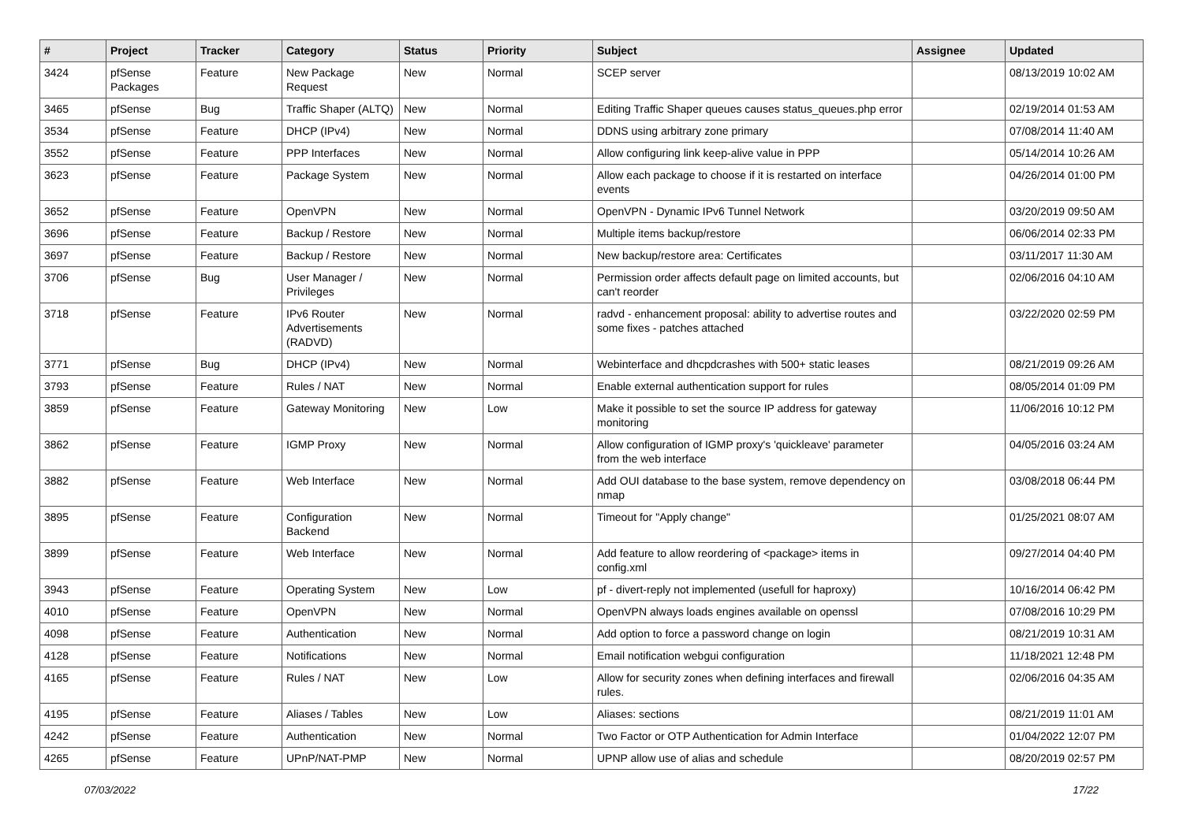| # | Project | Tracker | Category | Status | Priority | Subject | Assignee | Updated |
| --- | --- | --- | --- | --- | --- | --- | --- | --- |
| 3424 | pfSense Packages | Feature | New Package Request | New | Normal | SCEP server | | 08/13/2019 10:02 AM |
| 3465 | pfSense | Bug | Traffic Shaper (ALTQ) | New | Normal | Editing Traffic Shaper queues causes status_queues.php error | | 02/19/2014 01:53 AM |
| 3534 | pfSense | Feature | DHCP (IPv4) | New | Normal | DDNS using arbitrary zone primary | | 07/08/2014 11:40 AM |
| 3552 | pfSense | Feature | PPP Interfaces | New | Normal | Allow configuring link keep-alive value in PPP | | 05/14/2014 10:26 AM |
| 3623 | pfSense | Feature | Package System | New | Normal | Allow each package to choose if it is restarted on interface events | | 04/26/2014 01:00 PM |
| 3652 | pfSense | Feature | OpenVPN | New | Normal | OpenVPN - Dynamic IPv6 Tunnel Network | | 03/20/2019 09:50 AM |
| 3696 | pfSense | Feature | Backup / Restore | New | Normal | Multiple items backup/restore | | 06/06/2014 02:33 PM |
| 3697 | pfSense | Feature | Backup / Restore | New | Normal | New backup/restore area: Certificates | | 03/11/2017 11:30 AM |
| 3706 | pfSense | Bug | User Manager / Privileges | New | Normal | Permission order affects default page on limited accounts, but can't reorder | | 02/06/2016 04:10 AM |
| 3718 | pfSense | Feature | IPv6 Router Advertisements (RADVD) | New | Normal | radvd - enhancement proposal: ability to advertise routes and some fixes - patches attached | | 03/22/2020 02:59 PM |
| 3771 | pfSense | Bug | DHCP (IPv4) | New | Normal | Webinterface and dhcpdcrashes with 500+ static leases | | 08/21/2019 09:26 AM |
| 3793 | pfSense | Feature | Rules / NAT | New | Normal | Enable external authentication support for rules | | 08/05/2014 01:09 PM |
| 3859 | pfSense | Feature | Gateway Monitoring | New | Low | Make it possible to set the source IP address for gateway monitoring | | 11/06/2016 10:12 PM |
| 3862 | pfSense | Feature | IGMP Proxy | New | Normal | Allow configuration of IGMP proxy's 'quickleave' parameter from the web interface | | 04/05/2016 03:24 AM |
| 3882 | pfSense | Feature | Web Interface | New | Normal | Add OUI database to the base system, remove dependency on nmap | | 03/08/2018 06:44 PM |
| 3895 | pfSense | Feature | Configuration Backend | New | Normal | Timeout for "Apply change" | | 01/25/2021 08:07 AM |
| 3899 | pfSense | Feature | Web Interface | New | Normal | Add feature to allow reordering of <package> items in config.xml | | 09/27/2014 04:40 PM |
| 3943 | pfSense | Feature | Operating System | New | Low | pf - divert-reply not implemented (usefull for haproxy) | | 10/16/2014 06:42 PM |
| 4010 | pfSense | Feature | OpenVPN | New | Normal | OpenVPN always loads engines available on openssl | | 07/08/2016 10:29 PM |
| 4098 | pfSense | Feature | Authentication | New | Normal | Add option to force a password change on login | | 08/21/2019 10:31 AM |
| 4128 | pfSense | Feature | Notifications | New | Normal | Email notification webgui configuration | | 11/18/2021 12:48 PM |
| 4165 | pfSense | Feature | Rules / NAT | New | Low | Allow for security zones when defining interfaces and firewall rules. | | 02/06/2016 04:35 AM |
| 4195 | pfSense | Feature | Aliases / Tables | New | Low | Aliases: sections | | 08/21/2019 11:01 AM |
| 4242 | pfSense | Feature | Authentication | New | Normal | Two Factor or OTP Authentication for Admin Interface | | 01/04/2022 12:07 PM |
| 4265 | pfSense | Feature | UPnP/NAT-PMP | New | Normal | UPNP allow use of alias and schedule | | 08/20/2019 02:57 PM |
07/03/2022 17/22